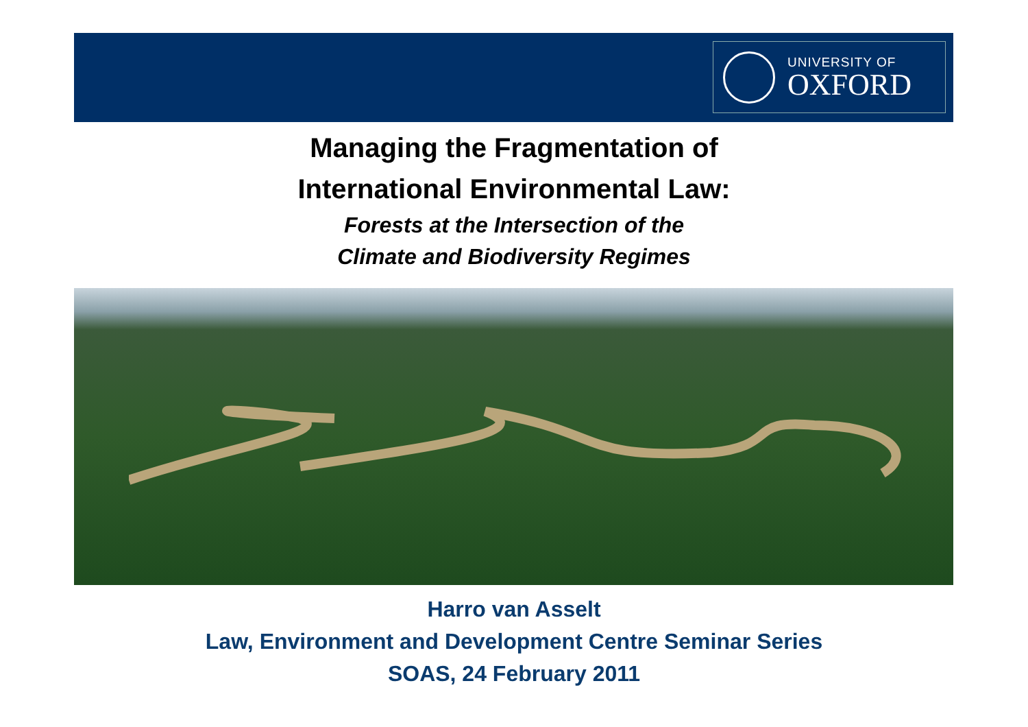UNIVERSITY OF
OXFORD
Managing the Fragmentation of
International Environmental Law:
Forests at the Intersection of the
Climate and Biodiversity Regimes
Harro van Asselt
Law, Environment and Development Centre Seminar Series
SOAS, 24 February 2011